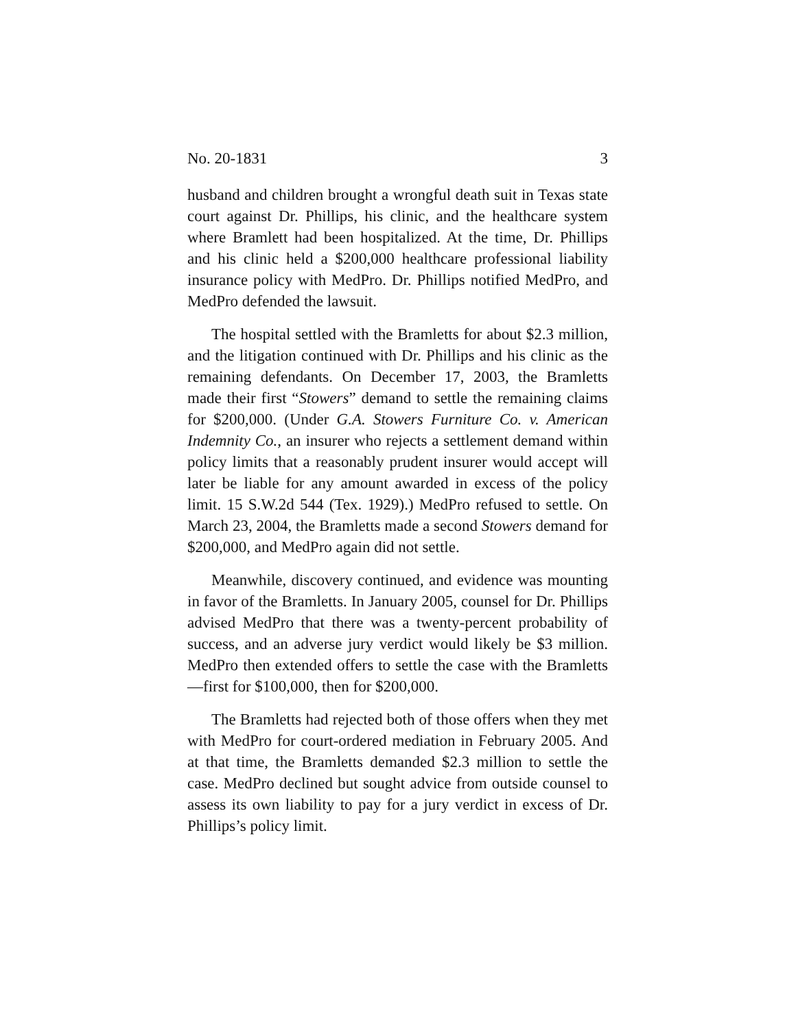No. 20-1831 3
husband and children brought a wrongful death suit in Texas state court against Dr. Phillips, his clinic, and the healthcare system where Bramlett had been hospitalized. At the time, Dr. Phillips and his clinic held a $200,000 healthcare professional liability insurance policy with MedPro. Dr. Phillips notified MedPro, and MedPro defended the lawsuit.
The hospital settled with the Bramletts for about $2.3 million, and the litigation continued with Dr. Phillips and his clinic as the remaining defendants. On December 17, 2003, the Bramletts made their first “Stowers” demand to settle the remaining claims for $200,000. (Under G.A. Stowers Furniture Co. v. American Indemnity Co., an insurer who rejects a settlement demand within policy limits that a reasonably prudent insurer would accept will later be liable for any amount awarded in excess of the policy limit. 15 S.W.2d 544 (Tex. 1929).) MedPro refused to settle. On March 23, 2004, the Bramletts made a second Stowers demand for $200,000, and MedPro again did not settle.
Meanwhile, discovery continued, and evidence was mounting in favor of the Bramletts. In January 2005, counsel for Dr. Phillips advised MedPro that there was a twenty-percent probability of success, and an adverse jury verdict would likely be $3 million. MedPro then extended offers to settle the case with the Bramletts—first for $100,000, then for $200,000.
The Bramletts had rejected both of those offers when they met with MedPro for court-ordered mediation in February 2005. And at that time, the Bramletts demanded $2.3 million to settle the case. MedPro declined but sought advice from outside counsel to assess its own liability to pay for a jury verdict in excess of Dr. Phillips’s policy limit.